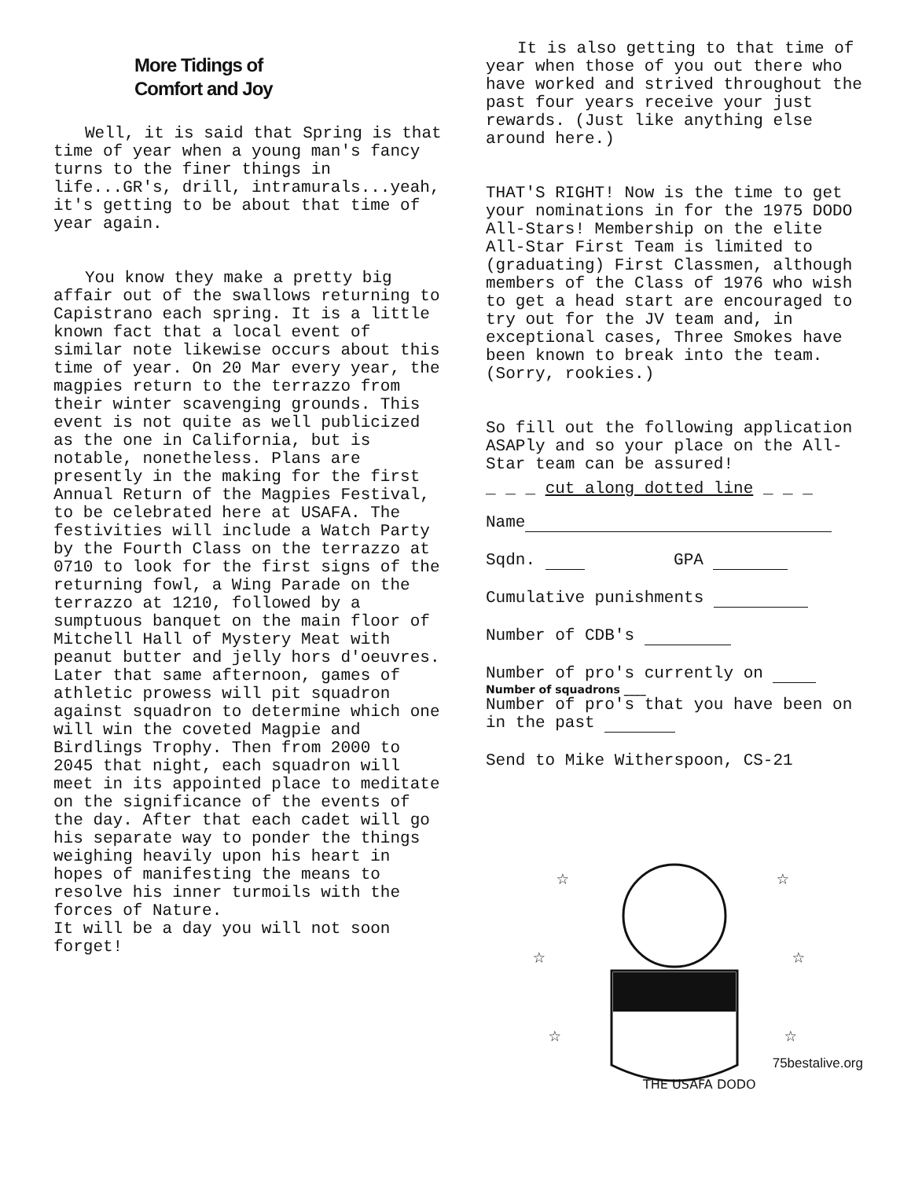More Tidings of
Comfort and Joy
Well, it is said that Spring is that time of year when a young man's fancy turns to the finer things in life...GR's, drill, intramurals...yeah, it's getting to be about that time of year again.
You know they make a pretty big affair out of the swallows returning to Capistrano each spring. It is a little known fact that a local event of similar note likewise occurs about this time of year. On 20 Mar every year, the magpies return to the terrazzo from their winter scavenging grounds. This event is not quite as well publicized as the one in California, but is notable, nonetheless. Plans are presently in the making for the first Annual Return of the Magpies Festival, to be celebrated here at USAFA. The festivities will include a Watch Party by the Fourth Class on the terrazzo at 0710 to look for the first signs of the returning fowl, a Wing Parade on the terrazzo at 1210, followed by a sumptuous banquet on the main floor of Mitchell Hall of Mystery Meat with peanut butter and jelly hors d'oeuvres. Later that same afternoon, games of athletic prowess will pit squadron against squadron to determine which one will win the coveted Magpie and Birdlings Trophy. Then from 2000 to 2045 that night, each squadron will meet in its appointed place to meditate on the significance of the events of the day. After that each cadet will go his separate way to ponder the things weighing heavily upon his heart in hopes of manifesting the means to resolve his inner turmoils with the forces of Nature.
It will be a day you will not soon forget!
It is also getting to that time of year when those of you out there who have worked and strived throughout the past four years receive your just rewards. (Just like anything else around here.)
THAT'S RIGHT! Now is the time to get your nominations in for the 1975 DODO All-Stars! Membership on the elite All-Star First Team is limited to (graduating) First Classmen, although members of the Class of 1976 who wish to get a head start are encouraged to try out for the JV team and, in exceptional cases, Three Smokes have been known to break into the team. (Sorry, rookies.)
So fill out the following application ASAPly and so your place on the All-Star team can be assured!
_ _ _ cut along dotted line _ _ _
Name
Sqdn. GPA
Cumulative punishments
Number of CDB's
Number of pro's currently on
Number of squadrons ____
Number of pro's that you have been on in the past
Send to Mike Witherspoon, CS-21
THE USAFA DODO
☆
☆
☆
☆
☆
☆
75bestalive.org